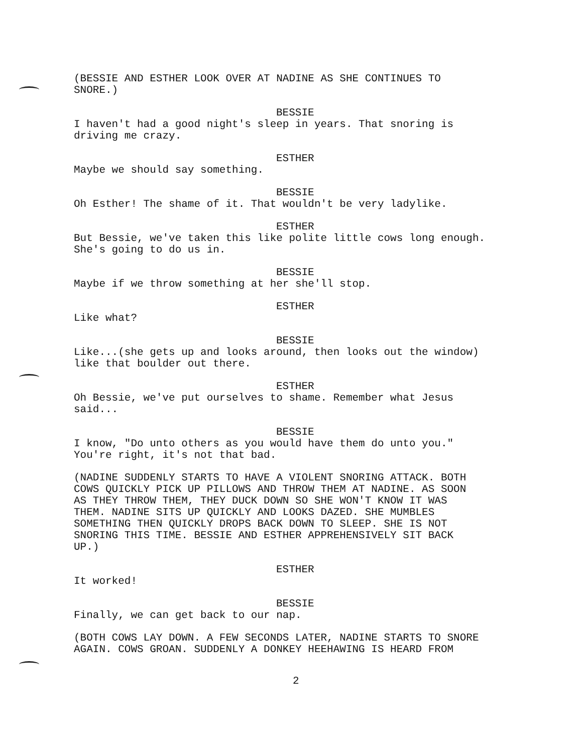(BESSIE AND ESTHER LOOK OVER AT NADINE AS SHE CONTINUES TO SNORE.)
BESSIE
I haven't had a good night's sleep in years. That snoring is driving me crazy.
ESTHER
Maybe we should say something.
BESSIE
Oh Esther! The shame of it. That wouldn't be very ladylike.
ESTHER
But Bessie, we've taken this like polite little cows long enough. She's going to do us in.
BESSIE
Maybe if we throw something at her she'll stop.
ESTHER
Like what?
BESSIE
Like...(she gets up and looks around, then looks out the window) like that boulder out there.
ESTHER
Oh Bessie, we've put ourselves to shame. Remember what Jesus said...
BESSIE
I know, "Do unto others as you would have them do unto you." You're right, it's not that bad.
(NADINE SUDDENLY STARTS TO HAVE A VIOLENT SNORING ATTACK. BOTH COWS QUICKLY PICK UP PILLOWS AND THROW THEM AT NADINE. AS SOON AS THEY THROW THEM, THEY DUCK DOWN SO SHE WON'T KNOW IT WAS THEM. NADINE SITS UP QUICKLY AND LOOKS DAZED. SHE MUMBLES SOMETHING THEN QUICKLY DROPS BACK DOWN TO SLEEP. SHE IS NOT SNORING THIS TIME. BESSIE AND ESTHER APPREHENSIVELY SIT BACK UP.)
ESTHER
It worked!
BESSIE
Finally, we can get back to our nap.
(BOTH COWS LAY DOWN. A FEW SECONDS LATER, NADINE STARTS TO SNORE AGAIN. COWS GROAN. SUDDENLY A DONKEY HEEHAWING IS HEARD FROM
2